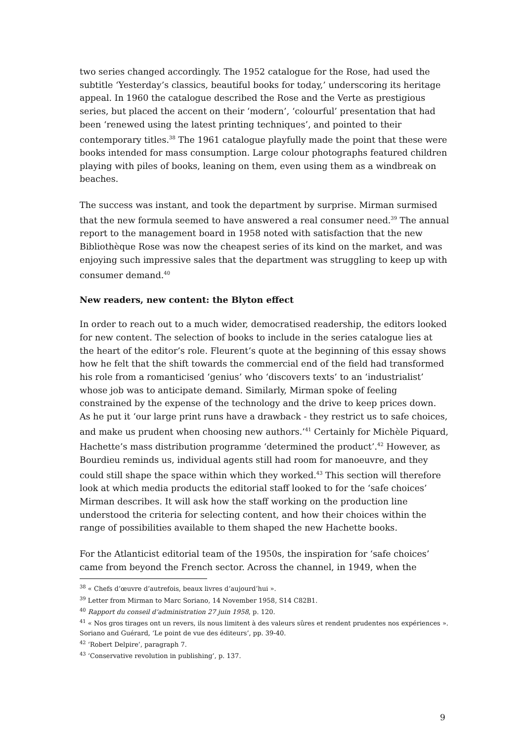two series changed accordingly. The 1952 catalogue for the Rose, had used the subtitle ‘Yesterday’s classics, beautiful books for today,’ underscoring its heritage appeal. In 1960 the catalogue described the Rose and the Verte as prestigious series, but placed the accent on their ‘modern’, ‘colourful’ presentation that had been ‘renewed using the latest printing techniques’, and pointed to their contemporary titles.<sup>38</sup> The 1961 catalogue playfully made the point that these were books intended for mass consumption. Large colour photographs featured children playing with piles of books, leaning on them, even using them as a windbreak on beaches.
The success was instant, and took the department by surprise. Mirman surmised that the new formula seemed to have answered a real consumer need.<sup>39</sup> The annual report to the management board in 1958 noted with satisfaction that the new Bibliothèque Rose was now the cheapest series of its kind on the market, and was enjoying such impressive sales that the department was struggling to keep up with consumer demand.<sup>40</sup>
New readers, new content: the Blyton effect
In order to reach out to a much wider, democratised readership, the editors looked for new content. The selection of books to include in the series catalogue lies at the heart of the editor’s role. Fleurent’s quote at the beginning of this essay shows how he felt that the shift towards the commercial end of the field had transformed his role from a romanticised ‘genius’ who ‘discovers texts’ to an ‘industrialist’ whose job was to anticipate demand. Similarly, Mirman spoke of feeling constrained by the expense of the technology and the drive to keep prices down. As he put it ‘our large print runs have a drawback - they restrict us to safe choices, and make us prudent when choosing new authors.’<sup>41</sup> Certainly for Michèle Piquard, Hachette’s mass distribution programme ‘determined the product’.<sup>42</sup> However, as Bourdieu reminds us, individual agents still had room for manoeuvre, and they could still shape the space within which they worked.<sup>43</sup> This section will therefore look at which media products the editorial staff looked to for the ‘safe choices’ Mirman describes. It will ask how the staff working on the production line understood the criteria for selecting content, and how their choices within the range of possibilities available to them shaped the new Hachette books.
For the Atlanticist editorial team of the 1950s, the inspiration for ‘safe choices’ came from beyond the French sector. Across the channel, in 1949, when the
<sup>38</sup> « Chefs d’œuvre d’autrefois, beaux livres d’aujourd’hui ».
<sup>39</sup> Letter from Mirman to Marc Soriano, 14 November 1958, S14 C82B1.
<sup>40</sup> Rapport du conseil d’administration 27 juin 1958, p. 120.
<sup>41</sup> « Nos gros tirages ont un revers, ils nous limitent à des valeurs sûres et rendent prudentes nos expériences ». Soriano and Guérard, ‘Le point de vue des éditeurs’, pp. 39-40.
<sup>42</sup> ‘Robert Delpire’, paragraph 7.
<sup>43</sup> ‘Conservative revolution in publishing’, p. 137.
9